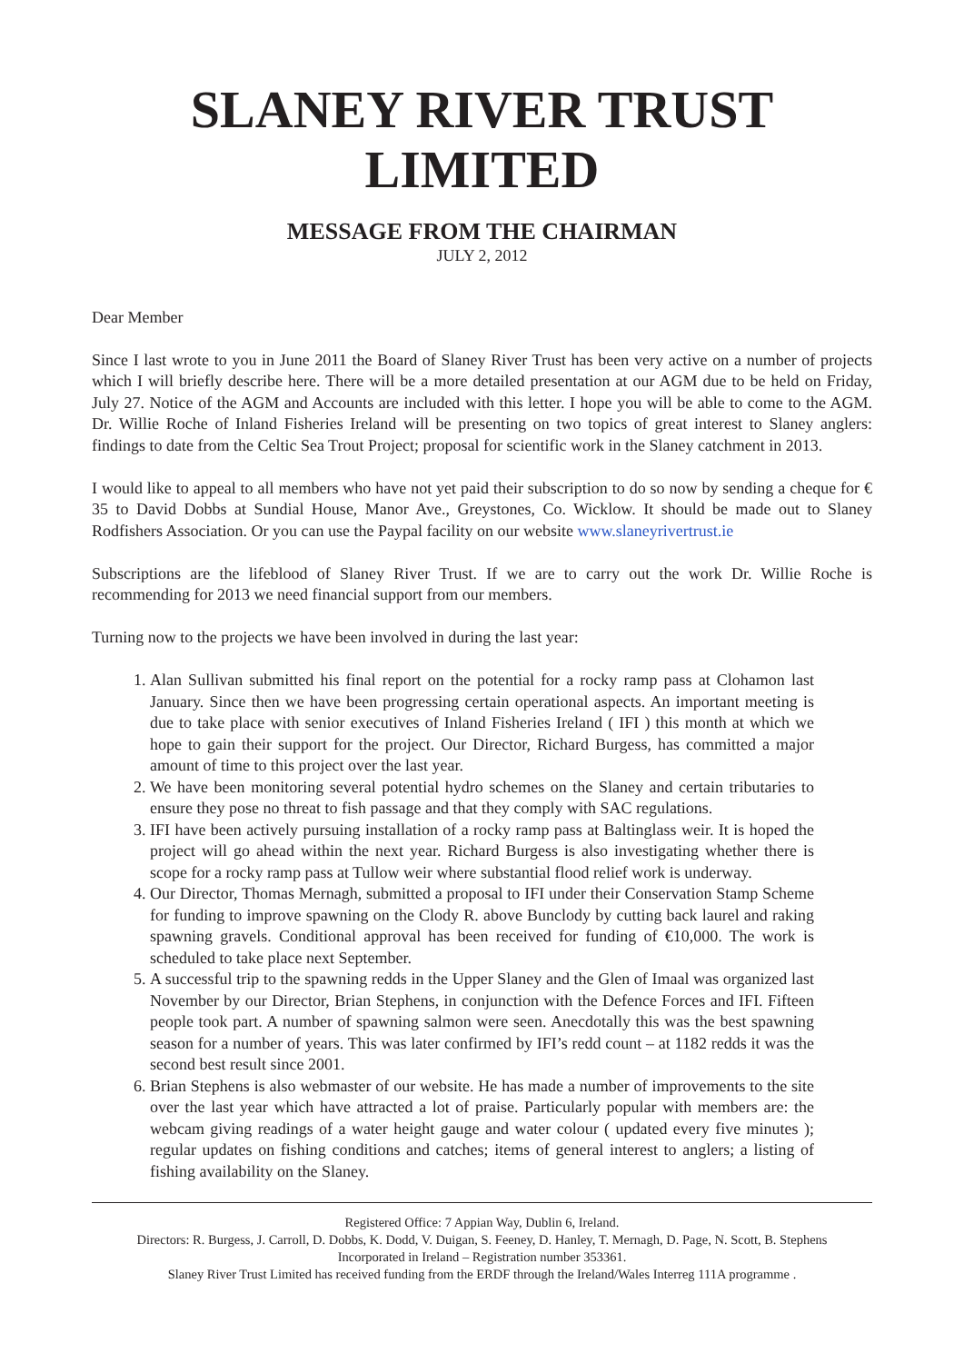SLANEY RIVER TRUST LIMITED
MESSAGE FROM THE CHAIRMAN
JULY 2, 2012
Dear Member
Since I last wrote to you in June 2011 the Board of Slaney River Trust has been very active on a number of projects which I will briefly describe here. There will be a more detailed presentation at our AGM due to be held on Friday, July 27. Notice of the AGM and Accounts are included with this letter. I hope you will be able to come to the AGM. Dr. Willie Roche of Inland Fisheries Ireland will be presenting on two topics of great interest to Slaney anglers: findings to date from the Celtic Sea Trout Project; proposal for scientific work in the Slaney catchment in 2013.
I would like to appeal to all members who have not yet paid their subscription to do so now by sending a cheque for € 35 to David Dobbs at Sundial House, Manor Ave., Greystones, Co. Wicklow. It should be made out to Slaney Rodfishers Association. Or you can use the Paypal facility on our website www.slaneyrivertrust.ie
Subscriptions are the lifeblood of Slaney River Trust. If we are to carry out the work Dr. Willie Roche is recommending for 2013 we need financial support from our members.
Turning now to the projects we have been involved in during the last year:
1. Alan Sullivan submitted his final report on the potential for a rocky ramp pass at Clohamon last January. Since then we have been progressing certain operational aspects. An important meeting is due to take place with senior executives of Inland Fisheries Ireland ( IFI ) this month at which we hope to gain their support for the project. Our Director, Richard Burgess, has committed a major amount of time to this project over the last year.
2. We have been monitoring several potential hydro schemes on the Slaney and certain tributaries to ensure they pose no threat to fish passage and that they comply with SAC regulations.
3. IFI have been actively pursuing installation of a rocky ramp pass at Baltinglass weir. It is hoped the project will go ahead within the next year. Richard Burgess is also investigating whether there is scope for a rocky ramp pass at Tullow weir where substantial flood relief work is underway.
4. Our Director, Thomas Mernagh, submitted a proposal to IFI under their Conservation Stamp Scheme for funding to improve spawning on the Clody R. above Bunclody by cutting back laurel and raking spawning gravels. Conditional approval has been received for funding of €10,000. The work is scheduled to take place next September.
5. A successful trip to the spawning redds in the Upper Slaney and the Glen of Imaal was organized last November by our Director, Brian Stephens, in conjunction with the Defence Forces and IFI. Fifteen people took part. A number of spawning salmon were seen. Anecdotally this was the best spawning season for a number of years. This was later confirmed by IFI’s redd count – at 1182 redds it was the second best result since 2001.
6. Brian Stephens is also webmaster of our website. He has made a number of improvements to the site over the last year which have attracted a lot of praise. Particularly popular with members are: the webcam giving readings of a water height gauge and water colour ( updated every five minutes ); regular updates on fishing conditions and catches; items of general interest to anglers; a listing of fishing availability on the Slaney.
Registered Office: 7 Appian Way, Dublin 6, Ireland.
Directors: R. Burgess, J. Carroll, D. Dobbs, K. Dodd, V. Duigan, S. Feeney, D. Hanley, T. Mernagh, D. Page, N. Scott, B. Stephens
Incorporated in Ireland – Registration number 353361.
Slaney River Trust Limited has received funding from the ERDF through the Ireland/Wales Interreg 111A programme .